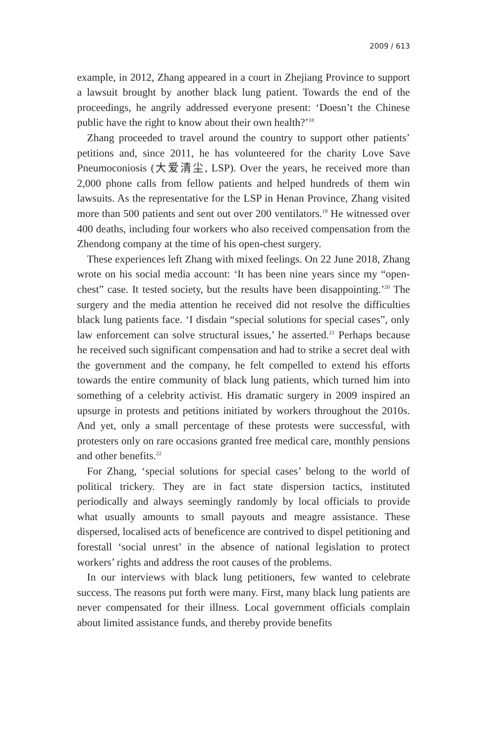2009 / 613
example, in 2012, Zhang appeared in a court in Zhejiang Province to support a lawsuit brought by another black lung patient. Towards the end of the proceedings, he angrily addressed everyone present: ‘Doesn’t the Chinese public have the right to know about their own health?’<sup>18</sup>
Zhang proceeded to travel around the country to support other patients’ petitions and, since 2011, he has volunteered for the charity Love Save Pneumoconiosis (大爱清尘, LSP). Over the years, he received more than 2,000 phone calls from fellow patients and helped hundreds of them win lawsuits. As the representative for the LSP in Henan Province, Zhang visited more than 500 patients and sent out over 200 ventilators.<sup>19</sup> He witnessed over 400 deaths, including four workers who also received compensation from the Zhendong company at the time of his open-chest surgery.
These experiences left Zhang with mixed feelings. On 22 June 2018, Zhang wrote on his social media account: ‘It has been nine years since my “open-chest” case. It tested society, but the results have been disappointing.’<sup>20</sup> The surgery and the media attention he received did not resolve the difficulties black lung patients face. ‘I disdain “special solutions for special cases”, only law enforcement can solve structural issues,’ he asserted.<sup>21</sup> Perhaps because he received such significant compensation and had to strike a secret deal with the government and the company, he felt compelled to extend his efforts towards the entire community of black lung patients, which turned him into something of a celebrity activist. His dramatic surgery in 2009 inspired an upsurge in protests and petitions initiated by workers throughout the 2010s. And yet, only a small percentage of these protests were successful, with protesters only on rare occasions granted free medical care, monthly pensions and other benefits.<sup>22</sup>
For Zhang, ‘special solutions for special cases’ belong to the world of political trickery. They are in fact state dispersion tactics, instituted periodically and always seemingly randomly by local officials to provide what usually amounts to small payouts and meagre assistance. These dispersed, localised acts of beneficence are contrived to dispel petitioning and forestall ‘social unrest’ in the absence of national legislation to protect workers’ rights and address the root causes of the problems.
In our interviews with black lung petitioners, few wanted to celebrate success. The reasons put forth were many. First, many black lung patients are never compensated for their illness. Local government officials complain about limited assistance funds, and thereby provide benefits